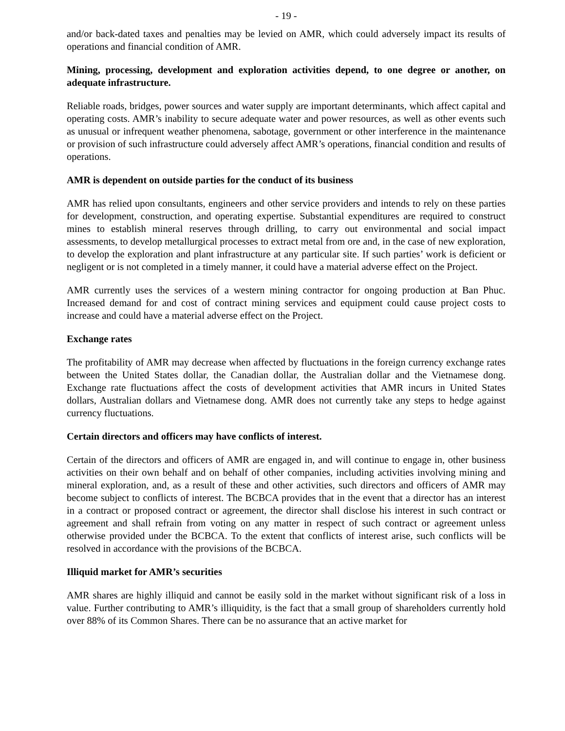- 19 -
and/or back-dated taxes and penalties may be levied on AMR, which could adversely impact its results of operations and financial condition of AMR.
Mining, processing, development and exploration activities depend, to one degree or another, on adequate infrastructure.
Reliable roads, bridges, power sources and water supply are important determinants, which affect capital and operating costs. AMR’s inability to secure adequate water and power resources, as well as other events such as unusual or infrequent weather phenomena, sabotage, government or other interference in the maintenance or provision of such infrastructure could adversely affect AMR’s operations, financial condition and results of operations.
AMR is dependent on outside parties for the conduct of its business
AMR has relied upon consultants, engineers and other service providers and intends to rely on these parties for development, construction, and operating expertise. Substantial expenditures are required to construct mines to establish mineral reserves through drilling, to carry out environmental and social impact assessments, to develop metallurgical processes to extract metal from ore and, in the case of new exploration, to develop the exploration and plant infrastructure at any particular site. If such parties’ work is deficient or negligent or is not completed in a timely manner, it could have a material adverse effect on the Project.
AMR currently uses the services of a western mining contractor for ongoing production at Ban Phuc. Increased demand for and cost of contract mining services and equipment could cause project costs to increase and could have a material adverse effect on the Project.
Exchange rates
The profitability of AMR may decrease when affected by fluctuations in the foreign currency exchange rates between the United States dollar, the Canadian dollar, the Australian dollar and the Vietnamese dong. Exchange rate fluctuations affect the costs of development activities that AMR incurs in United States dollars, Australian dollars and Vietnamese dong. AMR does not currently take any steps to hedge against currency fluctuations.
Certain directors and officers may have conflicts of interest.
Certain of the directors and officers of AMR are engaged in, and will continue to engage in, other business activities on their own behalf and on behalf of other companies, including activities involving mining and mineral exploration, and, as a result of these and other activities, such directors and officers of AMR may become subject to conflicts of interest. The BCBCA provides that in the event that a director has an interest in a contract or proposed contract or agreement, the director shall disclose his interest in such contract or agreement and shall refrain from voting on any matter in respect of such contract or agreement unless otherwise provided under the BCBCA. To the extent that conflicts of interest arise, such conflicts will be resolved in accordance with the provisions of the BCBCA.
Illiquid market for AMR’s securities
AMR shares are highly illiquid and cannot be easily sold in the market without significant risk of a loss in value. Further contributing to AMR’s illiquidity, is the fact that a small group of shareholders currently hold over 88% of its Common Shares. There can be no assurance that an active market for